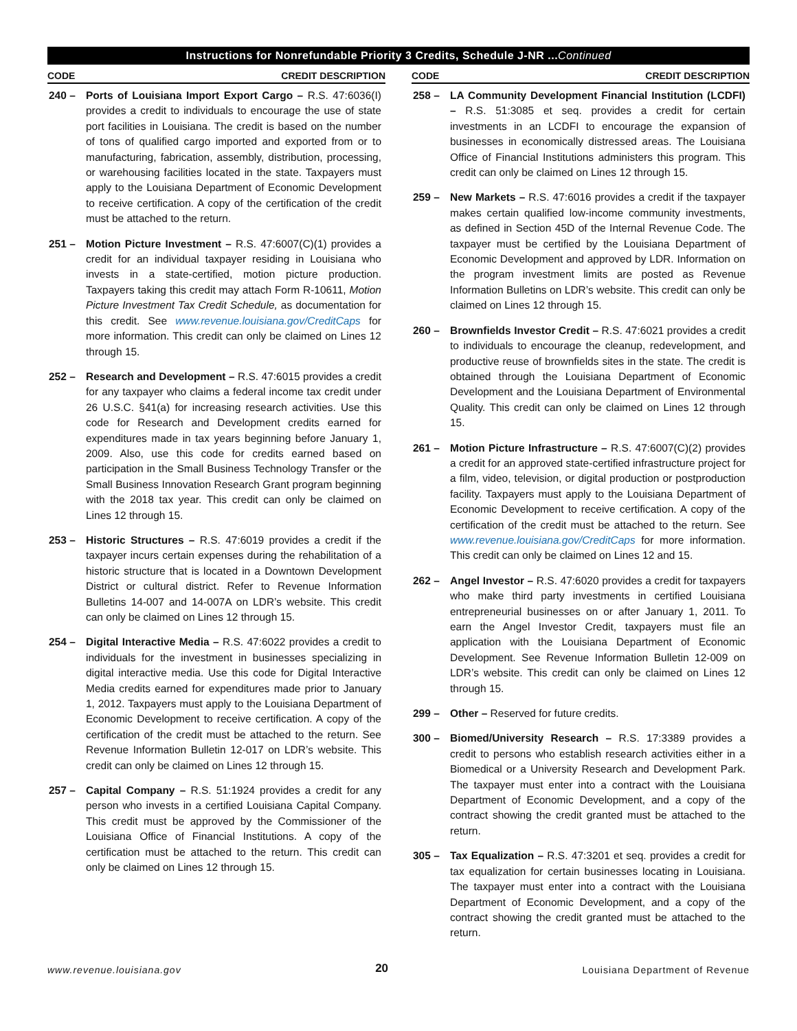Instructions for Nonrefundable Priority 3 Credits, Schedule J-NR ...Continued
CODE CREDIT DESCRIPTION
240 – Ports of Louisiana Import Export Cargo – R.S. 47:6036(I) provides a credit to individuals to encourage the use of state port facilities in Louisiana. The credit is based on the number of tons of qualified cargo imported and exported from or to manufacturing, fabrication, assembly, distribution, processing, or warehousing facilities located in the state. Taxpayers must apply to the Louisiana Department of Economic Development to receive certification. A copy of the certification of the credit must be attached to the return.
251 – Motion Picture Investment – R.S. 47:6007(C)(1) provides a credit for an individual taxpayer residing in Louisiana who invests in a state-certified, motion picture production. Taxpayers taking this credit may attach Form R-10611, Motion Picture Investment Tax Credit Schedule, as documentation for this credit. See www.revenue.louisiana.gov/CreditCaps for more information. This credit can only be claimed on Lines 12 through 15.
252 – Research and Development – R.S. 47:6015 provides a credit for any taxpayer who claims a federal income tax credit under 26 U.S.C. §41(a) for increasing research activities. Use this code for Research and Development credits earned for expenditures made in tax years beginning before January 1, 2009. Also, use this code for credits earned based on participation in the Small Business Technology Transfer or the Small Business Innovation Research Grant program beginning with the 2018 tax year. This credit can only be claimed on Lines 12 through 15.
253 – Historic Structures – R.S. 47:6019 provides a credit if the taxpayer incurs certain expenses during the rehabilitation of a historic structure that is located in a Downtown Development District or cultural district. Refer to Revenue Information Bulletins 14-007 and 14-007A on LDR’s website. This credit can only be claimed on Lines 12 through 15.
254 – Digital Interactive Media – R.S. 47:6022 provides a credit to individuals for the investment in businesses specializing in digital interactive media. Use this code for Digital Interactive Media credits earned for expenditures made prior to January 1, 2012. Taxpayers must apply to the Louisiana Department of Economic Development to receive certification. A copy of the certification of the credit must be attached to the return. See Revenue Information Bulletin 12-017 on LDR’s website. This credit can only be claimed on Lines 12 through 15.
257 – Capital Company – R.S. 51:1924 provides a credit for any person who invests in a certified Louisiana Capital Company. This credit must be approved by the Commissioner of the Louisiana Office of Financial Institutions. A copy of the certification must be attached to the return. This credit can only be claimed on Lines 12 through 15.
CODE CREDIT DESCRIPTION
258 – LA Community Development Financial Institution (LCDFI) – R.S. 51:3085 et seq. provides a credit for certain investments in an LCDFI to encourage the expansion of businesses in economically distressed areas. The Louisiana Office of Financial Institutions administers this program. This credit can only be claimed on Lines 12 through 15.
259 – New Markets – R.S. 47:6016 provides a credit if the taxpayer makes certain qualified low-income community investments, as defined in Section 45D of the Internal Revenue Code. The taxpayer must be certified by the Louisiana Department of Economic Development and approved by LDR. Information on the program investment limits are posted as Revenue Information Bulletins on LDR’s website. This credit can only be claimed on Lines 12 through 15.
260 – Brownfields Investor Credit – R.S. 47:6021 provides a credit to individuals to encourage the cleanup, redevelopment, and productive reuse of brownfields sites in the state. The credit is obtained through the Louisiana Department of Economic Development and the Louisiana Department of Environmental Quality. This credit can only be claimed on Lines 12 through 15.
261 – Motion Picture Infrastructure – R.S. 47:6007(C)(2) provides a credit for an approved state-certified infrastructure project for a film, video, television, or digital production or postproduction facility. Taxpayers must apply to the Louisiana Department of Economic Development to receive certification. A copy of the certification of the credit must be attached to the return. See www.revenue.louisiana.gov/CreditCaps for more information. This credit can only be claimed on Lines 12 and 15.
262 – Angel Investor – R.S. 47:6020 provides a credit for taxpayers who make third party investments in certified Louisiana entrepreneurial businesses on or after January 1, 2011. To earn the Angel Investor Credit, taxpayers must file an application with the Louisiana Department of Economic Development. See Revenue Information Bulletin 12-009 on LDR’s website. This credit can only be claimed on Lines 12 through 15.
299 – Other – Reserved for future credits.
300 – Biomed/University Research – R.S. 17:3389 provides a credit to persons who establish research activities either in a Biomedical or a University Research and Development Park. The taxpayer must enter into a contract with the Louisiana Department of Economic Development, and a copy of the contract showing the credit granted must be attached to the return.
305 – Tax Equalization – R.S. 47:3201 et seq. provides a credit for tax equalization for certain businesses locating in Louisiana. The taxpayer must enter into a contract with the Louisiana Department of Economic Development, and a copy of the contract showing the credit granted must be attached to the return.
www.revenue.louisiana.gov 20 Louisiana Department of Revenue